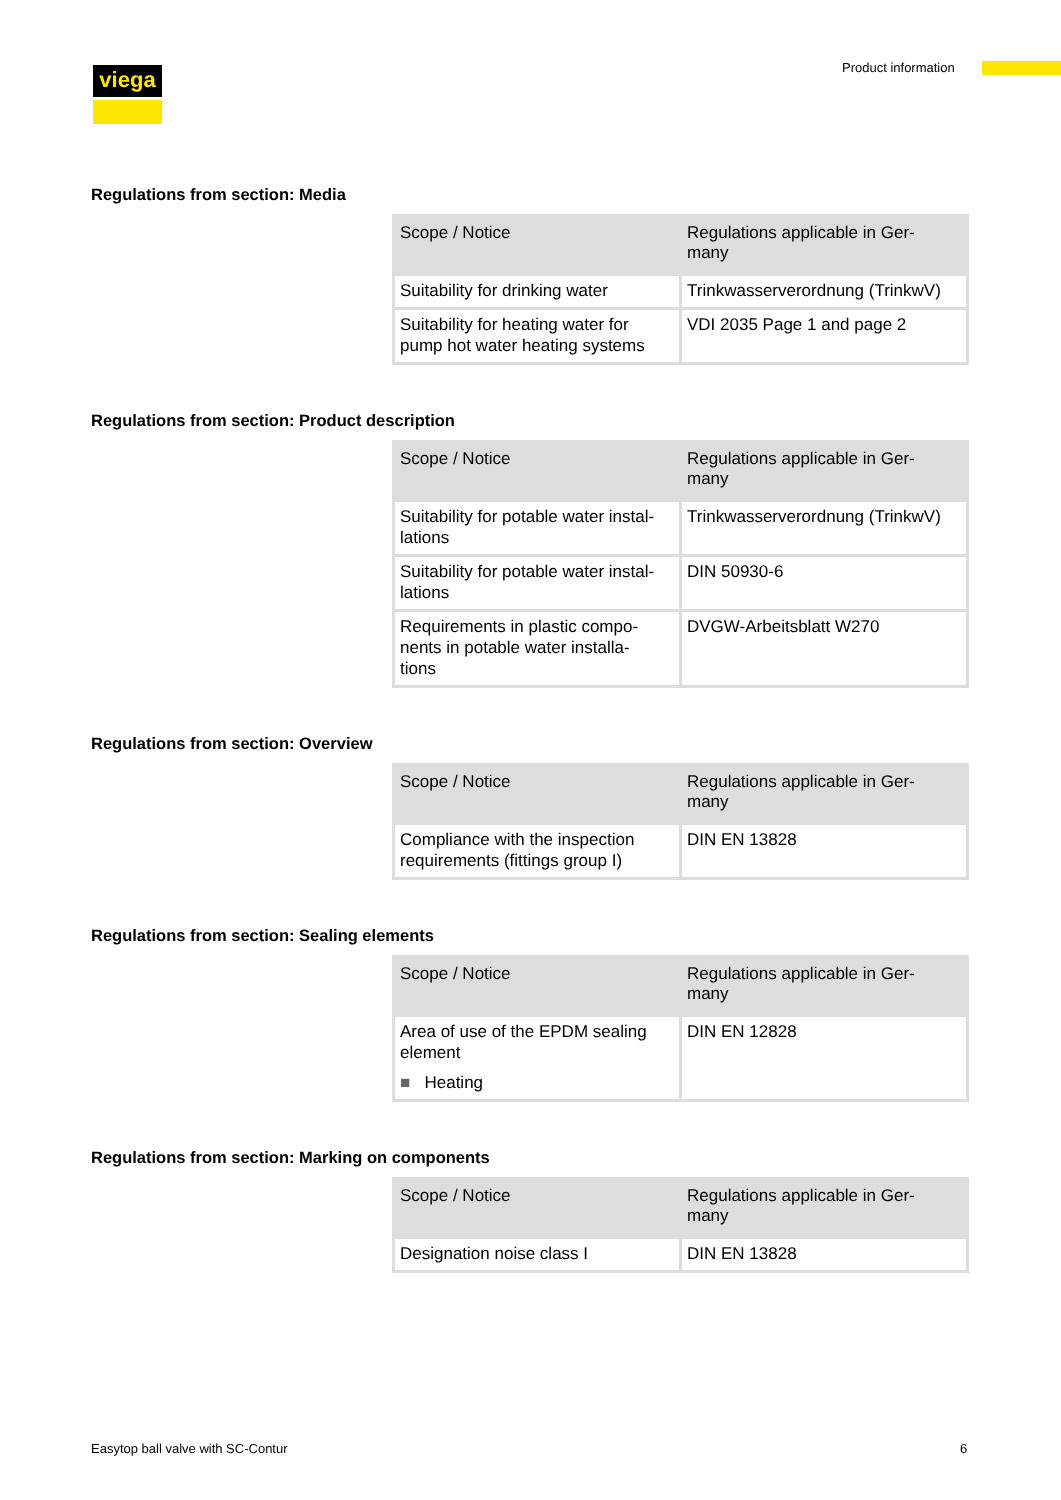viega Product information
Regulations from section: Media
| Scope / Notice | Regulations applicable in Ger- many |
| --- | --- |
| Suitability for drinking water | Trinkwasserverordnung (TrinkwV) |
| Suitability for heating water for pump hot water heating systems | VDI 2035 Page 1 and page 2 |
Regulations from section: Product description
| Scope / Notice | Regulations applicable in Ger- many |
| --- | --- |
| Suitability for potable water instal- lations | Trinkwasserverordnung (TrinkwV) |
| Suitability for potable water instal- lations | DIN 50930-6 |
| Requirements in plastic compo- nents in potable water installa- tions | DVGW-Arbeitsblatt W270 |
Regulations from section: Overview
| Scope / Notice | Regulations applicable in Ger- many |
| --- | --- |
| Compliance with the inspection requirements (fittings group I) | DIN EN 13828 |
Regulations from section: Sealing elements
| Scope / Notice | Regulations applicable in Ger- many |
| --- | --- |
| Area of use of the EPDM sealing element ■ Heating | DIN EN 12828 |
Regulations from section: Marking on components
| Scope / Notice | Regulations applicable in Ger- many |
| --- | --- |
| Designation noise class I | DIN EN 13828 |
Easytop ball valve with SC-Contur
6